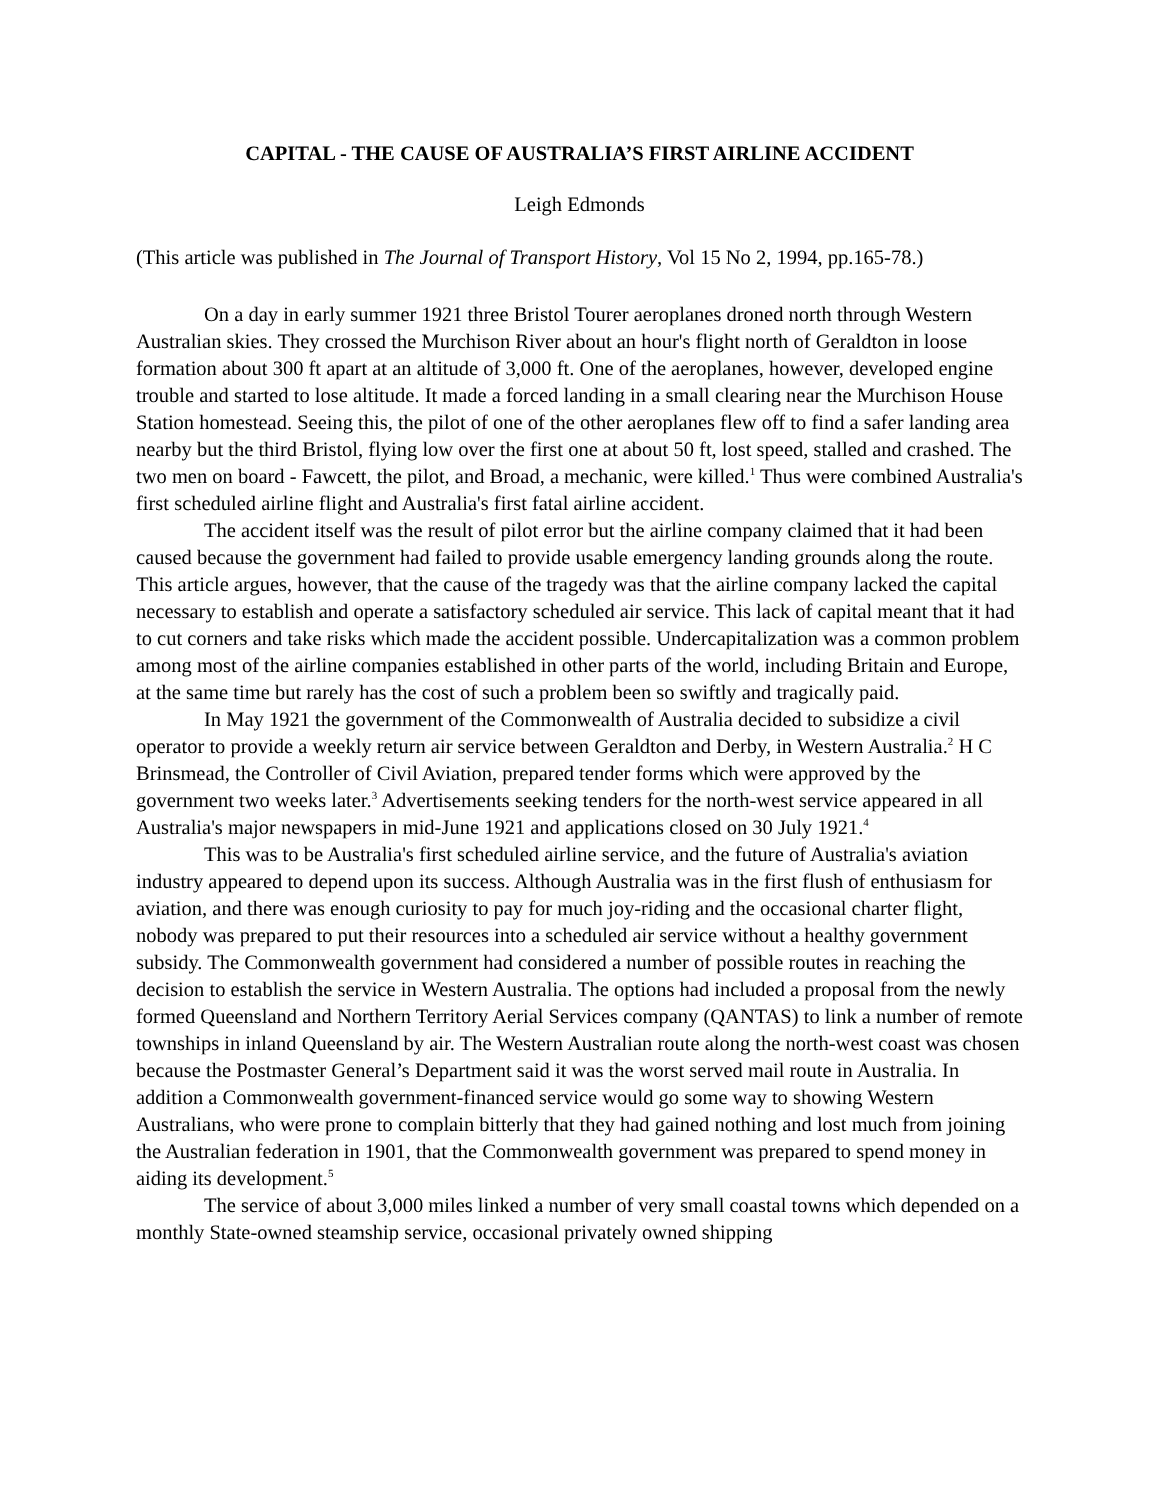CAPITAL - THE CAUSE OF AUSTRALIA’S FIRST AIRLINE ACCIDENT
Leigh Edmonds
(This article was published in The Journal of Transport History, Vol 15 No 2, 1994, pp.165-78.)
On a day in early summer 1921 three Bristol Tourer aeroplanes droned north through Western Australian skies. They crossed the Murchison River about an hour's flight north of Geraldton in loose formation about 300 ft apart at an altitude of 3,000 ft. One of the aeroplanes, however, developed engine trouble and started to lose altitude. It made a forced landing in a small clearing near the Murchison House Station homestead. Seeing this, the pilot of one of the other aeroplanes flew off to find a safer landing area nearby but the third Bristol, flying low over the first one at about 50 ft, lost speed, stalled and crashed. The two men on board - Fawcett, the pilot, and Broad, a mechanic, were killed.<sup>1</sup> Thus were combined Australia's first scheduled airline flight and Australia's first fatal airline accident.
The accident itself was the result of pilot error but the airline company claimed that it had been caused because the government had failed to provide usable emergency landing grounds along the route. This article argues, however, that the cause of the tragedy was that the airline company lacked the capital necessary to establish and operate a satisfactory scheduled air service. This lack of capital meant that it had to cut corners and take risks which made the accident possible. Undercapitalization was a common problem among most of the airline companies established in other parts of the world, including Britain and Europe, at the same time but rarely has the cost of such a problem been so swiftly and tragically paid.
In May 1921 the government of the Commonwealth of Australia decided to subsidize a civil operator to provide a weekly return air service between Geraldton and Derby, in Western Australia.<sup>2</sup> H C Brinsmead, the Controller of Civil Aviation, prepared tender forms which were approved by the government two weeks later.<sup>3</sup> Advertisements seeking tenders for the north-west service appeared in all Australia's major newspapers in mid-June 1921 and applications closed on 30 July 1921.<sup>4</sup>
This was to be Australia's first scheduled airline service, and the future of Australia's aviation industry appeared to depend upon its success. Although Australia was in the first flush of enthusiasm for aviation, and there was enough curiosity to pay for much joy-riding and the occasional charter flight, nobody was prepared to put their resources into a scheduled air service without a healthy government subsidy. The Commonwealth government had considered a number of possible routes in reaching the decision to establish the service in Western Australia. The options had included a proposal from the newly formed Queensland and Northern Territory Aerial Services company (QANTAS) to link a number of remote townships in inland Queensland by air. The Western Australian route along the north-west coast was chosen because the Postmaster General’s Department said it was the worst served mail route in Australia. In addition a Commonwealth government-financed service would go some way to showing Western Australians, who were prone to complain bitterly that they had gained nothing and lost much from joining the Australian federation in 1901, that the Commonwealth government was prepared to spend money in aiding its development.<sup>5</sup>
The service of about 3,000 miles linked a number of very small coastal towns which depended on a monthly State-owned steamship service, occasional privately owned shipping